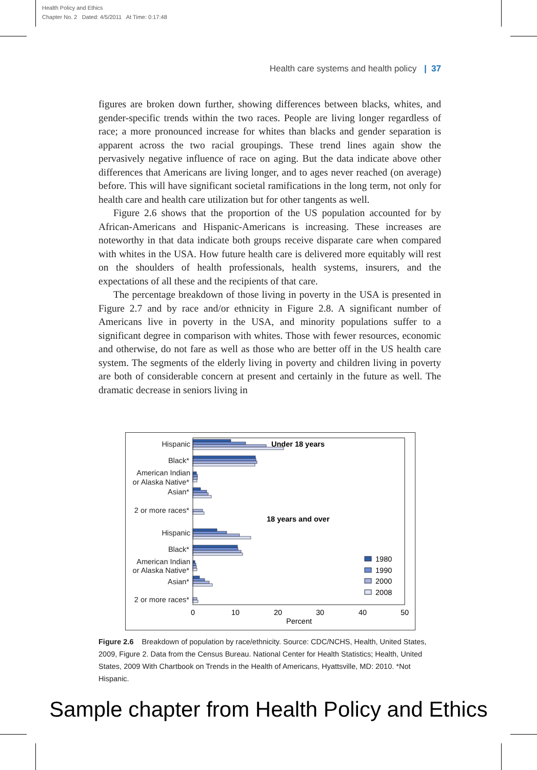Health Policy and Ethics
Chapter No. 2 Dated: 4/5/2011 At Time: 0:17:48
Health care systems and health policy | 37
figures are broken down further, showing differences between blacks, whites, and gender-specific trends within the two races. People are living longer regardless of race; a more pronounced increase for whites than blacks and gender separation is apparent across the two racial groupings. These trend lines again show the pervasively negative influence of race on aging. But the data indicate above other differences that Americans are living longer, and to ages never reached (on average) before. This will have significant societal ramifications in the long term, not only for health care and health care utilization but for other tangents as well.
Figure 2.6 shows that the proportion of the US population accounted for by African-Americans and Hispanic-Americans is increasing. These increases are noteworthy in that data indicate both groups receive disparate care when compared with whites in the USA. How future health care is delivered more equitably will rest on the shoulders of health professionals, health systems, insurers, and the expectations of all these and the recipients of that care.
The percentage breakdown of those living in poverty in the USA is presented in Figure 2.7 and by race and/or ethnicity in Figure 2.8. A significant number of Americans live in poverty in the USA, and minority populations suffer to a significant degree in comparison with whites. Those with fewer resources, economic and otherwise, do not fare as well as those who are better off in the US health care system. The segments of the elderly living in poverty and children living in poverty are both of considerable concern at present and certainly in the future as well. The dramatic decrease in seniors living in
Hispanic
Black*
American Indian
or Alaska Native*
Asian*
2 or more races*
Hispanic
Black*
American Indian
or Alaska Native*
Asian*
2 or more races*
Under 18 years
18 years and over
0
10
20
30
40
50
Percent
1980
1990
2000
2008
Figure 2.6 Breakdown of population by race/ethnicity. Source: CDC/NCHS, Health, United States, 2009, Figure 2. Data from the Census Bureau. National Center for Health Statistics; Health, United States, 2009 With Chartbook on Trends in the Health of Americans, Hyattsville, MD: 2010. *Not Hispanic.
Sample chapter from Health Policy and Ethics